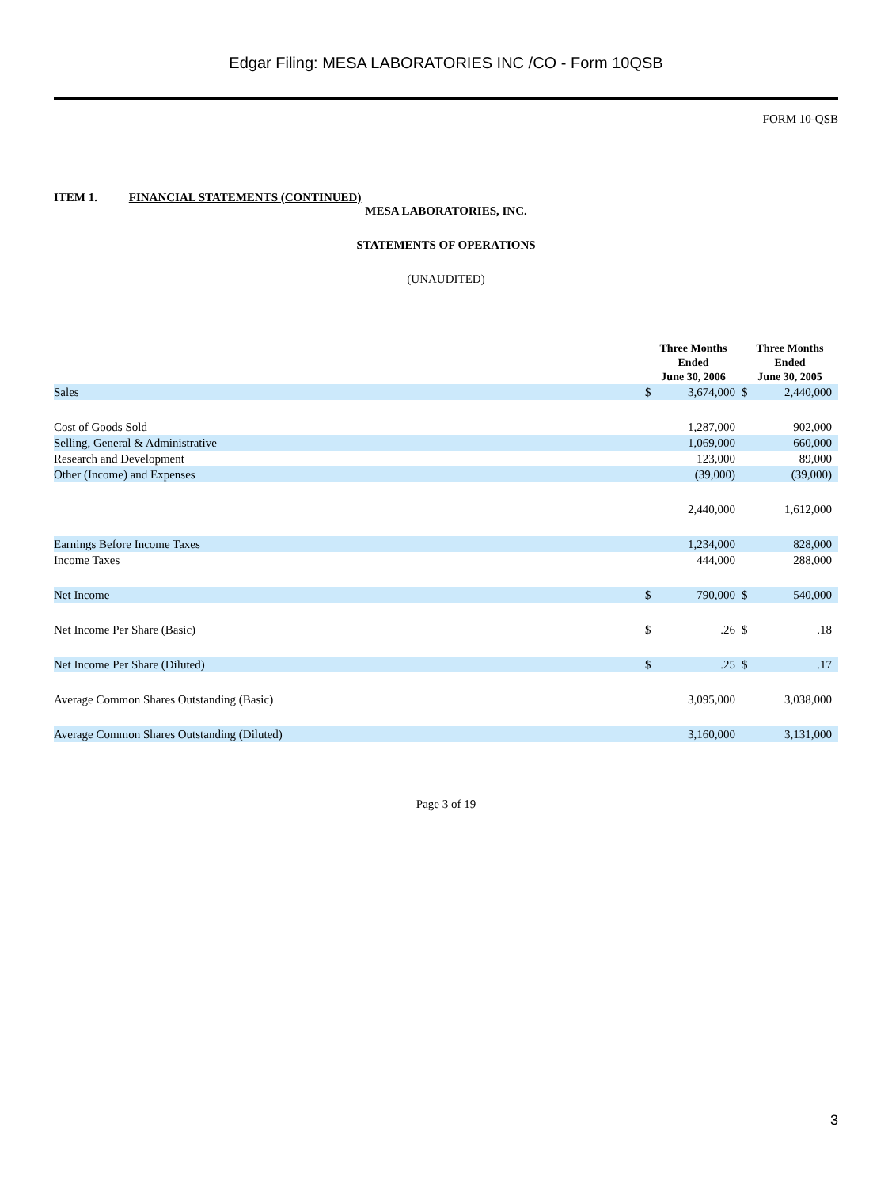Edgar Filing: MESA LABORATORIES INC /CO - Form 10QSB
FORM 10-QSB
ITEM 1. FINANCIAL STATEMENTS (CONTINUED)
MESA LABORATORIES, INC.
STATEMENTS OF OPERATIONS
(UNAUDITED)
| | Three Months Ended June 30, 2006 | | Three Months Ended June 30, 2005 | |
| --- | --- | --- | --- | --- |
| Sales | $ | 3,674,000 | $ | 2,440,000 |
| Cost of Goods Sold | | 1,287,000 | | 902,000 |
| Selling, General & Administrative | | 1,069,000 | | 660,000 |
| Research and Development | | 123,000 | | 89,000 |
| Other (Income) and Expenses | | (39,000) | | (39,000) |
| | | 2,440,000 | | 1,612,000 |
| Earnings Before Income Taxes | | 1,234,000 | | 828,000 |
| Income Taxes | | 444,000 | | 288,000 |
| Net Income | $ | 790,000 | $ | 540,000 |
| Net Income Per Share (Basic) | $ | .26 | $ | .18 |
| Net Income Per Share (Diluted) | $ | .25 | $ | .17 |
| Average Common Shares Outstanding (Basic) | | 3,095,000 | | 3,038,000 |
| Average Common Shares Outstanding (Diluted) | | 3,160,000 | | 3,131,000 |
Page 3 of 19
3